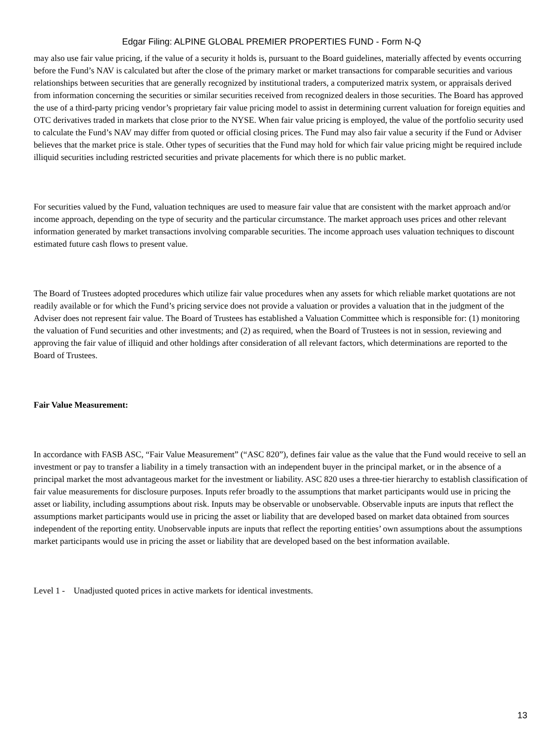Edgar Filing: ALPINE GLOBAL PREMIER PROPERTIES FUND - Form N-Q
may also use fair value pricing, if the value of a security it holds is, pursuant to the Board guidelines, materially affected by events occurring before the Fund’s NAV is calculated but after the close of the primary market or market transactions for comparable securities and various relationships between securities that are generally recognized by institutional traders, a computerized matrix system, or appraisals derived from information concerning the securities or similar securities received from recognized dealers in those securities. The Board has approved the use of a third-party pricing vendor’s proprietary fair value pricing model to assist in determining current valuation for foreign equities and OTC derivatives traded in markets that close prior to the NYSE. When fair value pricing is employed, the value of the portfolio security used to calculate the Fund’s NAV may differ from quoted or official closing prices. The Fund may also fair value a security if the Fund or Adviser believes that the market price is stale. Other types of securities that the Fund may hold for which fair value pricing might be required include illiquid securities including restricted securities and private placements for which there is no public market.
For securities valued by the Fund, valuation techniques are used to measure fair value that are consistent with the market approach and/or income approach, depending on the type of security and the particular circumstance. The market approach uses prices and other relevant information generated by market transactions involving comparable securities. The income approach uses valuation techniques to discount estimated future cash flows to present value.
The Board of Trustees adopted procedures which utilize fair value procedures when any assets for which reliable market quotations are not readily available or for which the Fund’s pricing service does not provide a valuation or provides a valuation that in the judgment of the Adviser does not represent fair value. The Board of Trustees has established a Valuation Committee which is responsible for: (1) monitoring the valuation of Fund securities and other investments; and (2) as required, when the Board of Trustees is not in session, reviewing and approving the fair value of illiquid and other holdings after consideration of all relevant factors, which determinations are reported to the Board of Trustees.
Fair Value Measurement:
In accordance with FASB ASC, “Fair Value Measurement” (“ASC 820”), defines fair value as the value that the Fund would receive to sell an investment or pay to transfer a liability in a timely transaction with an independent buyer in the principal market, or in the absence of a principal market the most advantageous market for the investment or liability. ASC 820 uses a three-tier hierarchy to establish classification of fair value measurements for disclosure purposes. Inputs refer broadly to the assumptions that market participants would use in pricing the asset or liability, including assumptions about risk. Inputs may be observable or unobservable. Observable inputs are inputs that reflect the assumptions market participants would use in pricing the asset or liability that are developed based on market data obtained from sources independent of the reporting entity. Unobservable inputs are inputs that reflect the reporting entities’ own assumptions about the assumptions market participants would use in pricing the asset or liability that are developed based on the best information available.
Level 1 - Unadjusted quoted prices in active markets for identical investments.
13